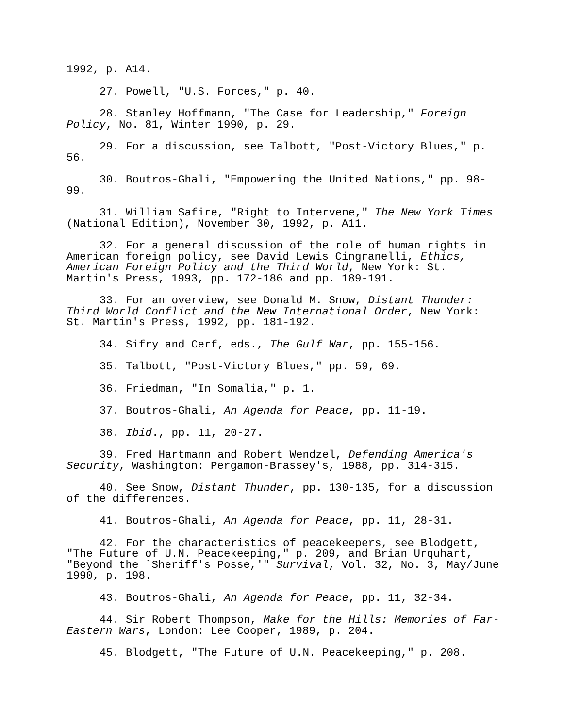1992, p. A14.
27. Powell, "U.S. Forces," p. 40.
28. Stanley Hoffmann, "The Case for Leadership," Foreign Policy, No. 81, Winter 1990, p. 29.
29. For a discussion, see Talbott, "Post-Victory Blues," p. 56.
30. Boutros-Ghali, "Empowering the United Nations," pp. 98-99.
31. William Safire, "Right to Intervene," The New York Times (National Edition), November 30, 1992, p. A11.
32. For a general discussion of the role of human rights in American foreign policy, see David Lewis Cingranelli, Ethics, American Foreign Policy and the Third World, New York: St. Martin's Press, 1993, pp. 172-186 and pp. 189-191.
33. For an overview, see Donald M. Snow, Distant Thunder: Third World Conflict and the New International Order, New York: St. Martin's Press, 1992, pp. 181-192.
34. Sifry and Cerf, eds., The Gulf War, pp. 155-156.
35. Talbott, "Post-Victory Blues," pp. 59, 69.
36. Friedman, "In Somalia," p. 1.
37. Boutros-Ghali, An Agenda for Peace, pp. 11-19.
38. Ibid., pp. 11, 20-27.
39. Fred Hartmann and Robert Wendzel, Defending America's Security, Washington: Pergamon-Brassey's, 1988, pp. 314-315.
40. See Snow, Distant Thunder, pp. 130-135, for a discussion of the differences.
41. Boutros-Ghali, An Agenda for Peace, pp. 11, 28-31.
42. For the characteristics of peacekeepers, see Blodgett, "The Future of U.N. Peacekeeping," p. 209, and Brian Urquhart, "Beyond the `Sheriff's Posse,'" Survival, Vol. 32, No. 3, May/June 1990, p. 198.
43. Boutros-Ghali, An Agenda for Peace, pp. 11, 32-34.
44. Sir Robert Thompson, Make for the Hills: Memories of Far-Eastern Wars, London: Lee Cooper, 1989, p. 204.
45. Blodgett, "The Future of U.N. Peacekeeping," p. 208.